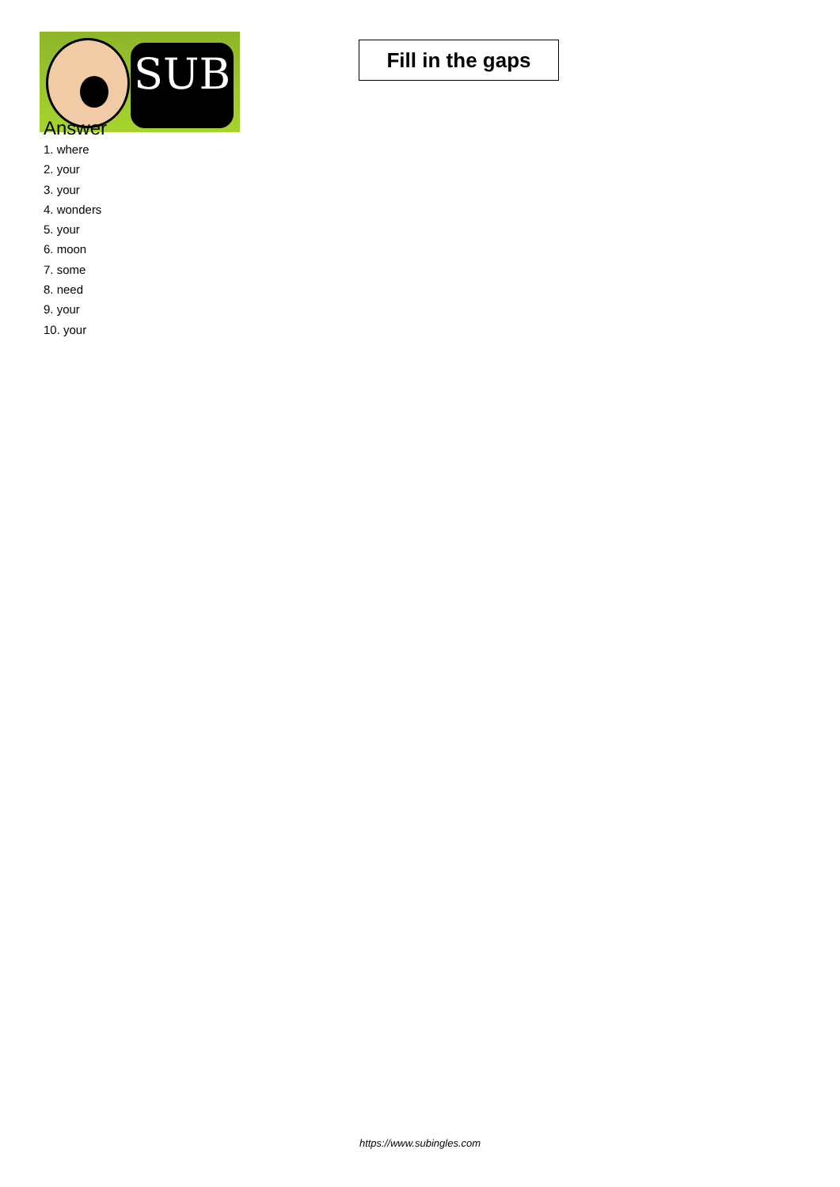SUB
Fill in the gaps
Answer
1. where
2. your
3. your
4. wonders
5. your
6. moon
7. some
8. need
9. your
10. your
https://www.subingles.com